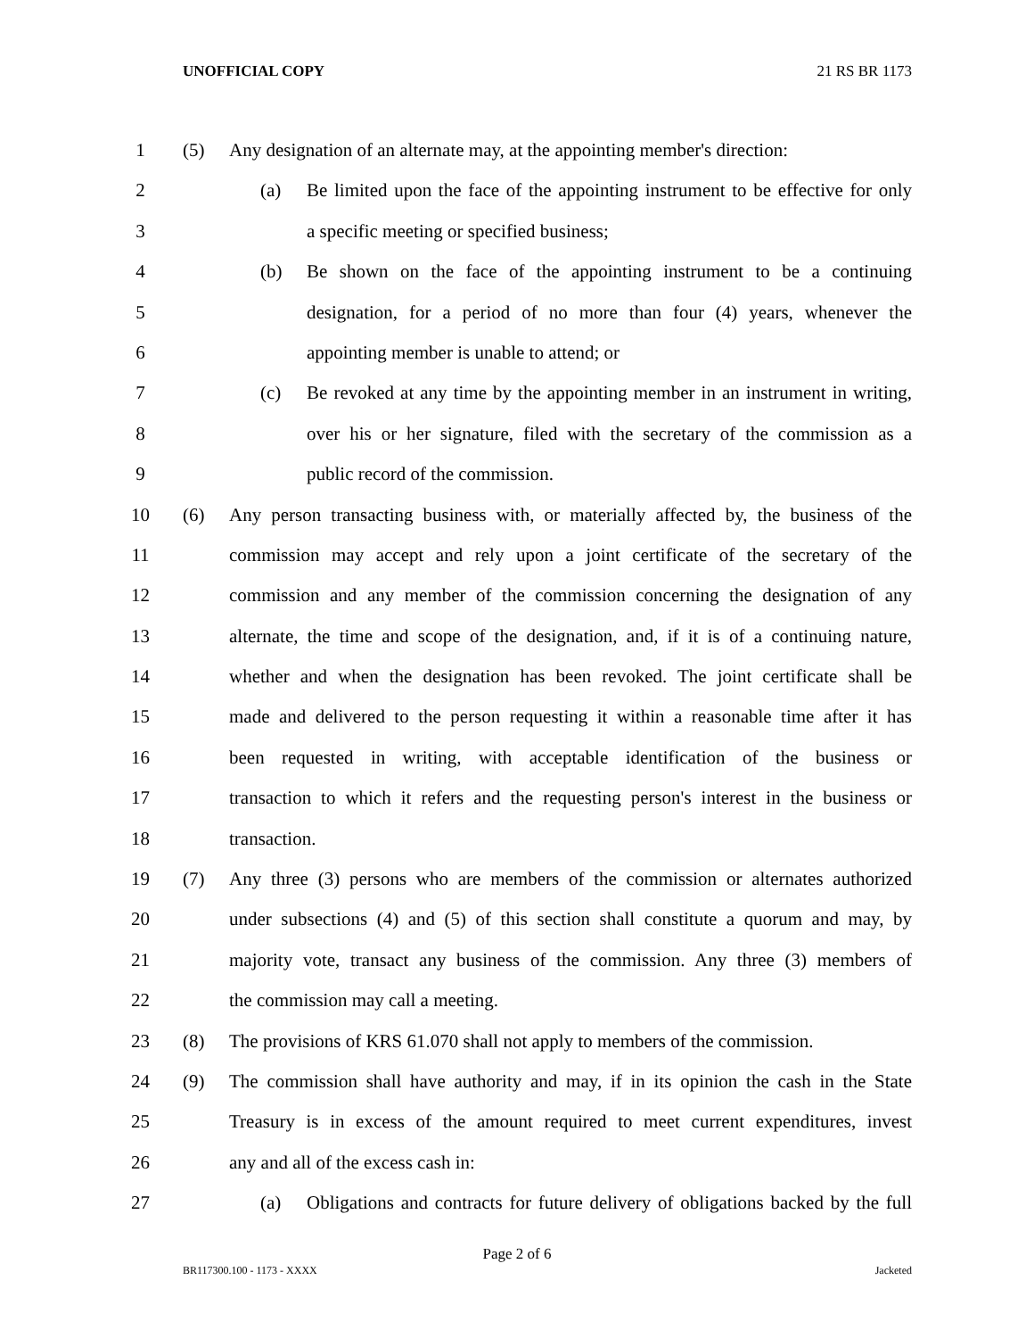UNOFFICIAL COPY 21 RS BR 1173
1 (5) Any designation of an alternate may, at the appointing member's direction:
2 (a) Be limited upon the face of the appointing instrument to be effective for only
3 a specific meeting or specified business;
4 (b) Be shown on the face of the appointing instrument to be a continuing
5 designation, for a period of no more than four (4) years, whenever the
6 appointing member is unable to attend; or
7 (c) Be revoked at any time by the appointing member in an instrument in writing,
8 over his or her signature, filed with the secretary of the commission as a
9 public record of the commission.
10 (6) Any person transacting business with, or materially affected by, the business of the
11 commission may accept and rely upon a joint certificate of the secretary of the
12 commission and any member of the commission concerning the designation of any
13 alternate, the time and scope of the designation, and, if it is of a continuing nature,
14 whether and when the designation has been revoked. The joint certificate shall be
15 made and delivered to the person requesting it within a reasonable time after it has
16 been requested in writing, with acceptable identification of the business or
17 transaction to which it refers and the requesting person's interest in the business or
18 transaction.
19 (7) Any three (3) persons who are members of the commission or alternates authorized
20 under subsections (4) and (5) of this section shall constitute a quorum and may, by
21 majority vote, transact any business of the commission. Any three (3) members of
22 the commission may call a meeting.
23 (8) The provisions of KRS 61.070 shall not apply to members of the commission.
24 (9) The commission shall have authority and may, if in its opinion the cash in the State
25 Treasury is in excess of the amount required to meet current expenditures, invest
26 any and all of the excess cash in:
27 (a) Obligations and contracts for future delivery of obligations backed by the full
Page 2 of 6
BR117300.100 - 1173 - XXXX Jacketed